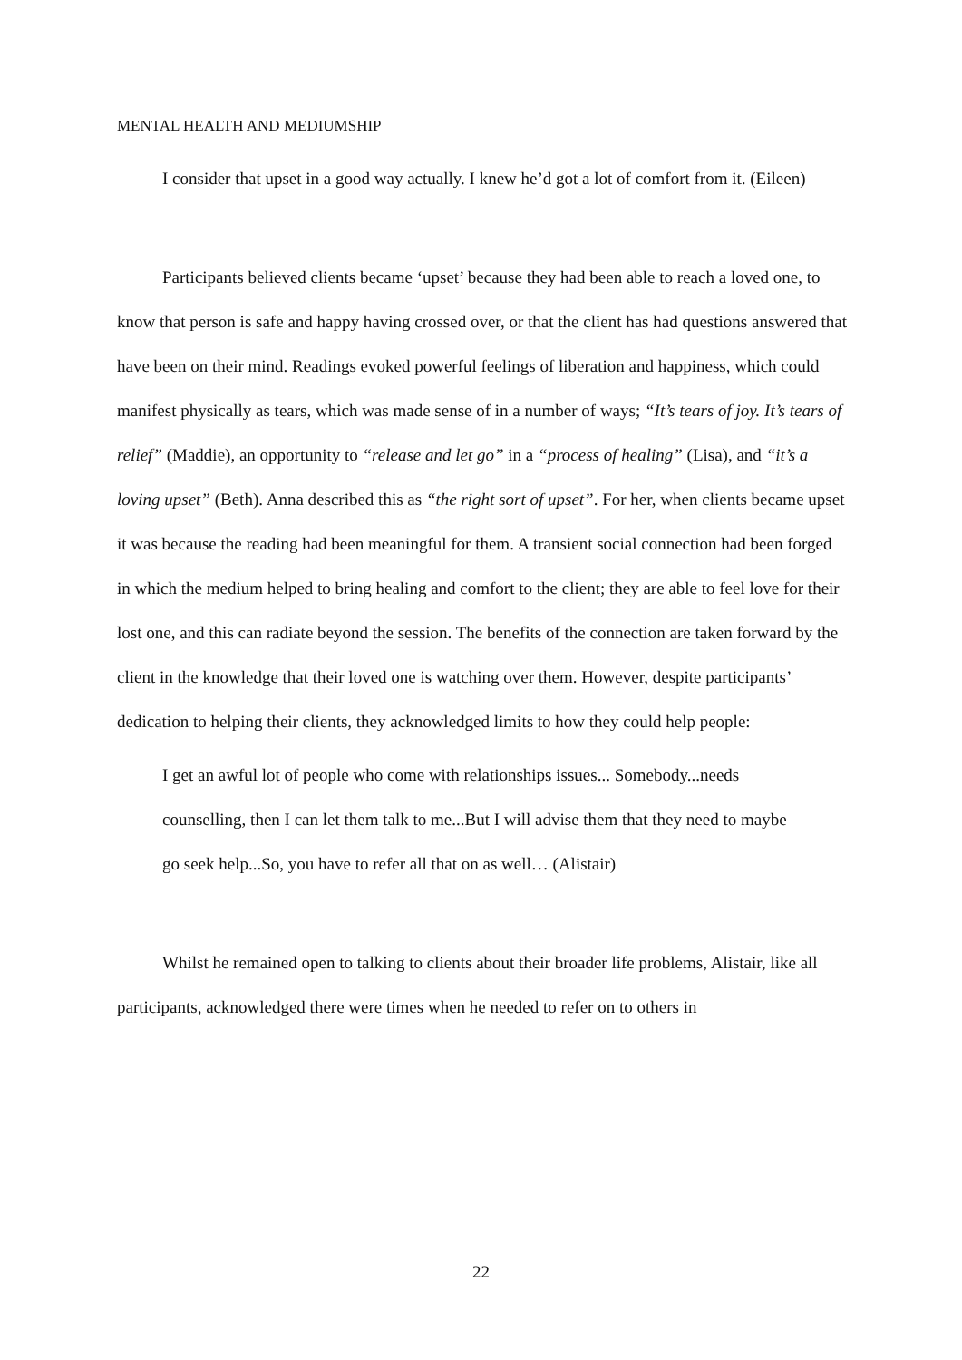MENTAL HEALTH AND MEDIUMSHIP
I consider that upset in a good way actually. I knew he’d got a lot of comfort from it. (Eileen)
Participants believed clients became ‘upset’ because they had been able to reach a loved one, to know that person is safe and happy having crossed over, or that the client has had questions answered that have been on their mind. Readings evoked powerful feelings of liberation and happiness, which could manifest physically as tears, which was made sense of in a number of ways; “It’s tears of joy. It’s tears of relief” (Maddie), an opportunity to “release and let go” in a “process of healing” (Lisa), and “it’s a loving upset” (Beth). Anna described this as “the right sort of upset”. For her, when clients became upset it was because the reading had been meaningful for them. A transient social connection had been forged in which the medium helped to bring healing and comfort to the client; they are able to feel love for their lost one, and this can radiate beyond the session. The benefits of the connection are taken forward by the client in the knowledge that their loved one is watching over them. However, despite participants’ dedication to helping their clients, they acknowledged limits to how they could help people:
I get an awful lot of people who come with relationships issues... Somebody...needs counselling, then I can let them talk to me...But I will advise them that they need to maybe go seek help...So, you have to refer all that on as well… (Alistair)
Whilst he remained open to talking to clients about their broader life problems, Alistair, like all participants, acknowledged there were times when he needed to refer on to others in
22